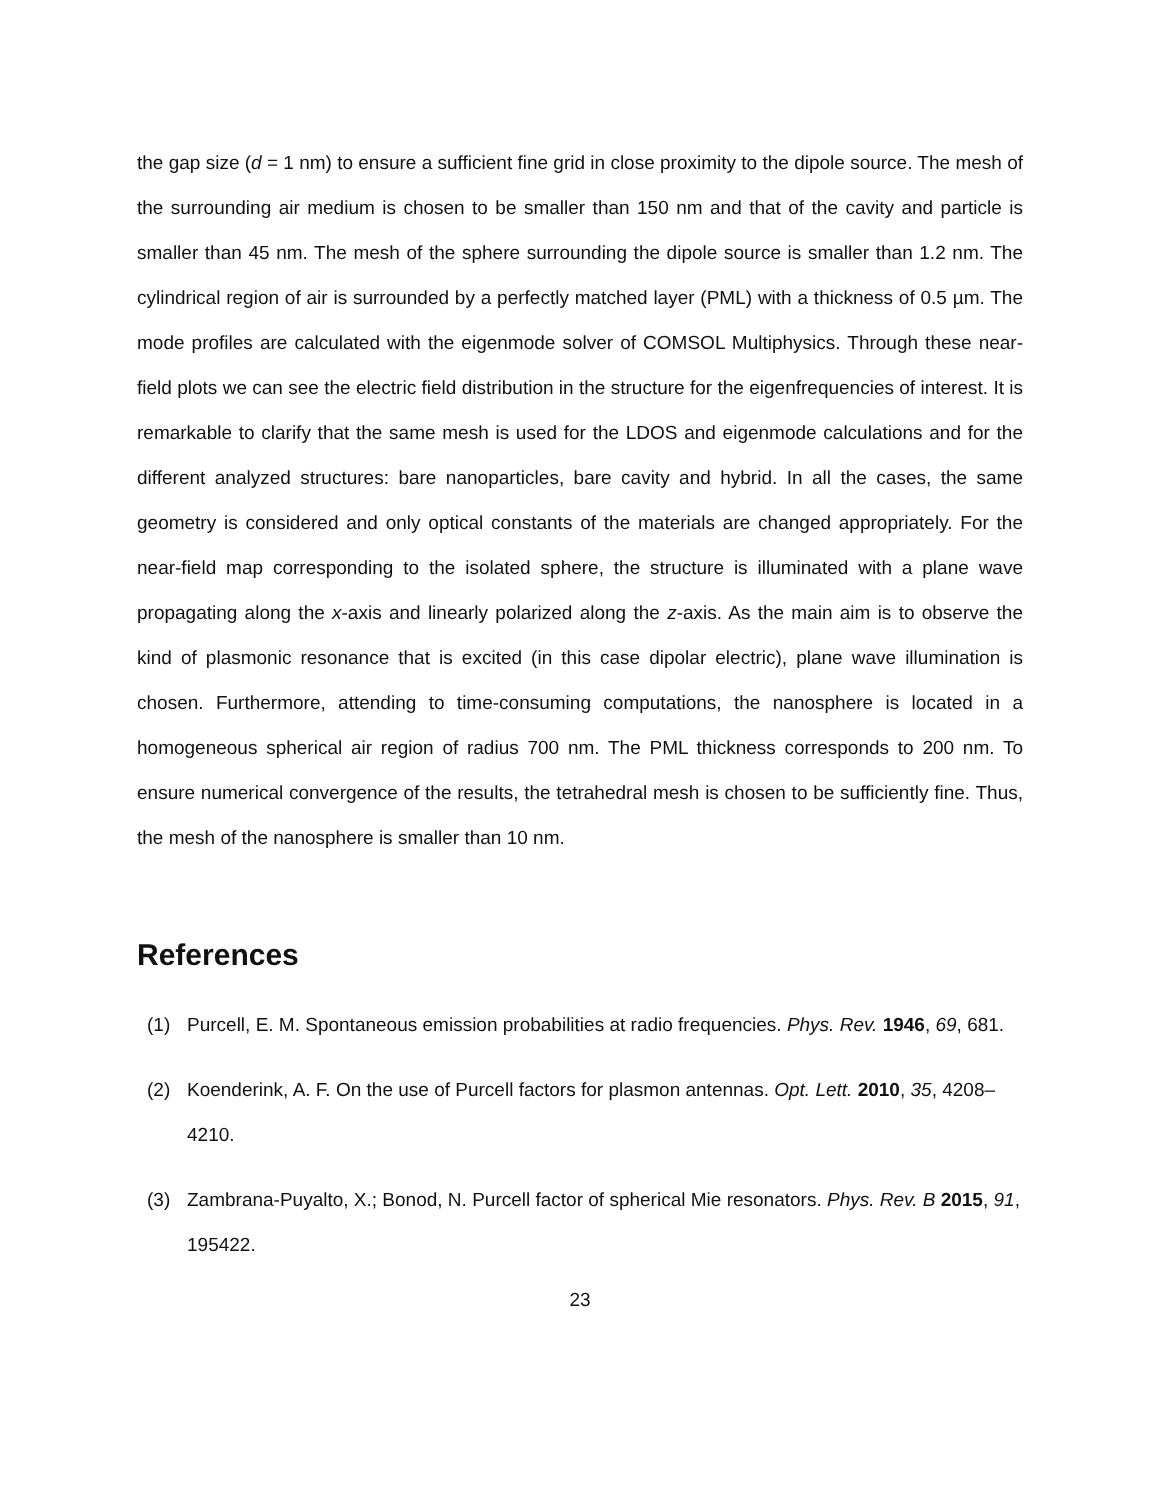the gap size (d = 1 nm) to ensure a sufficient fine grid in close proximity to the dipole source. The mesh of the surrounding air medium is chosen to be smaller than 150 nm and that of the cavity and particle is smaller than 45 nm. The mesh of the sphere surrounding the dipole source is smaller than 1.2 nm. The cylindrical region of air is surrounded by a perfectly matched layer (PML) with a thickness of 0.5 µm. The mode profiles are calculated with the eigenmode solver of COMSOL Multiphysics. Through these near-field plots we can see the electric field distribution in the structure for the eigenfrequencies of interest. It is remarkable to clarify that the same mesh is used for the LDOS and eigenmode calculations and for the different analyzed structures: bare nanoparticles, bare cavity and hybrid. In all the cases, the same geometry is considered and only optical constants of the materials are changed appropriately. For the near-field map corresponding to the isolated sphere, the structure is illuminated with a plane wave propagating along the x-axis and linearly polarized along the z-axis. As the main aim is to observe the kind of plasmonic resonance that is excited (in this case dipolar electric), plane wave illumination is chosen. Furthermore, attending to time-consuming computations, the nanosphere is located in a homogeneous spherical air region of radius 700 nm. The PML thickness corresponds to 200 nm. To ensure numerical convergence of the results, the tetrahedral mesh is chosen to be sufficiently fine. Thus, the mesh of the nanosphere is smaller than 10 nm.
References
(1) Purcell, E. M. Spontaneous emission probabilities at radio frequencies. Phys. Rev. 1946, 69, 681.
(2) Koenderink, A. F. On the use of Purcell factors for plasmon antennas. Opt. Lett. 2010, 35, 4208–4210.
(3) Zambrana-Puyalto, X.; Bonod, N. Purcell factor of spherical Mie resonators. Phys. Rev. B 2015, 91, 195422.
23